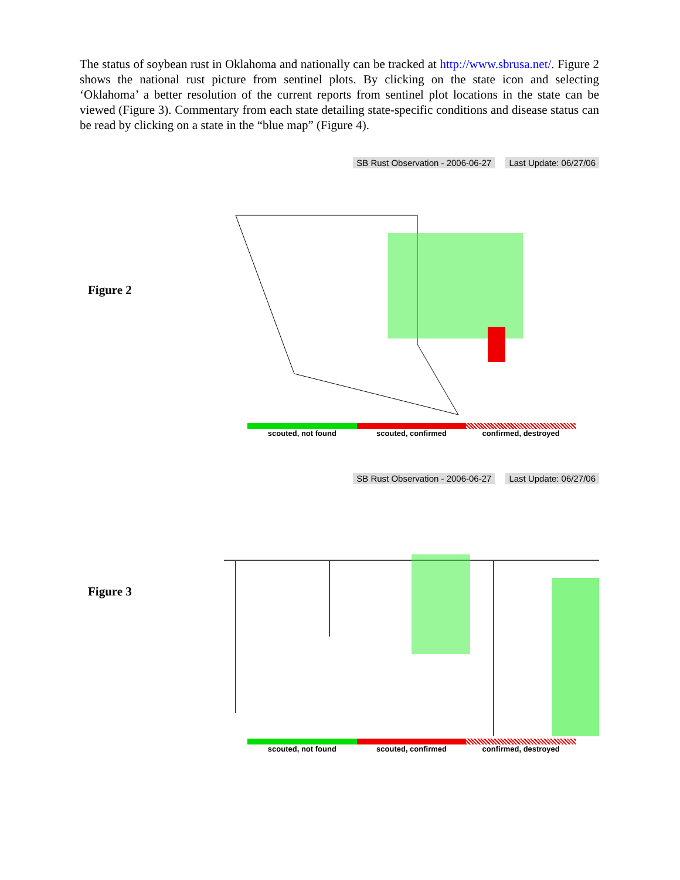The status of soybean rust in Oklahoma and nationally can be tracked at http://www.sbrusa.net/. Figure 2 shows the national rust picture from sentinel plots. By clicking on the state icon and selecting ‘Oklahoma’ a better resolution of the current reports from sentinel plot locations in the state can be viewed (Figure 3). Commentary from each state detailing state-specific conditions and disease status can be read by clicking on a state in the “blue map” (Figure 4).
Figure 2
SB Rust Observation - 2006-06-27 Last Update: 06/27/06
scouted, not found scouted, confirmed confirmed, destroyed
Figure 3
SB Rust Observation - 2006-06-27 Last Update: 06/27/06
scouted, not found scouted, confirmed confirmed, destroyed